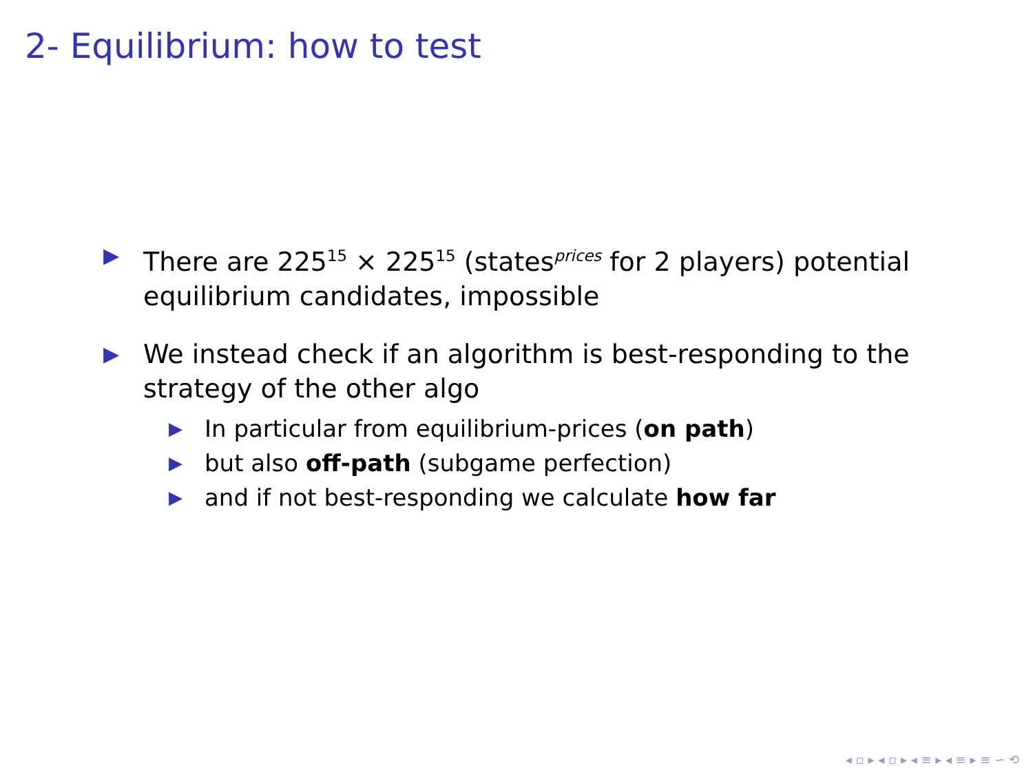2- Equilibrium: how to test
▶
There are 225<sup>15</sup> × 225<sup>15</sup> (states<sup>prices</sup> for 2 players) potential equilibrium candidates, impossible
▶
We instead check if an algorithm is best-responding to the strategy of the other algo
▶
In particular from equilibrium-prices (on path)
▶
but also off-path (subgame perfection)
▶
and if not best-responding we calculate how far
◂ ▫ ▸ ◂ ▫ ▸ ◂ ≡ ▸ ◂ ≡ ▸ ≡ ∽ ⟲